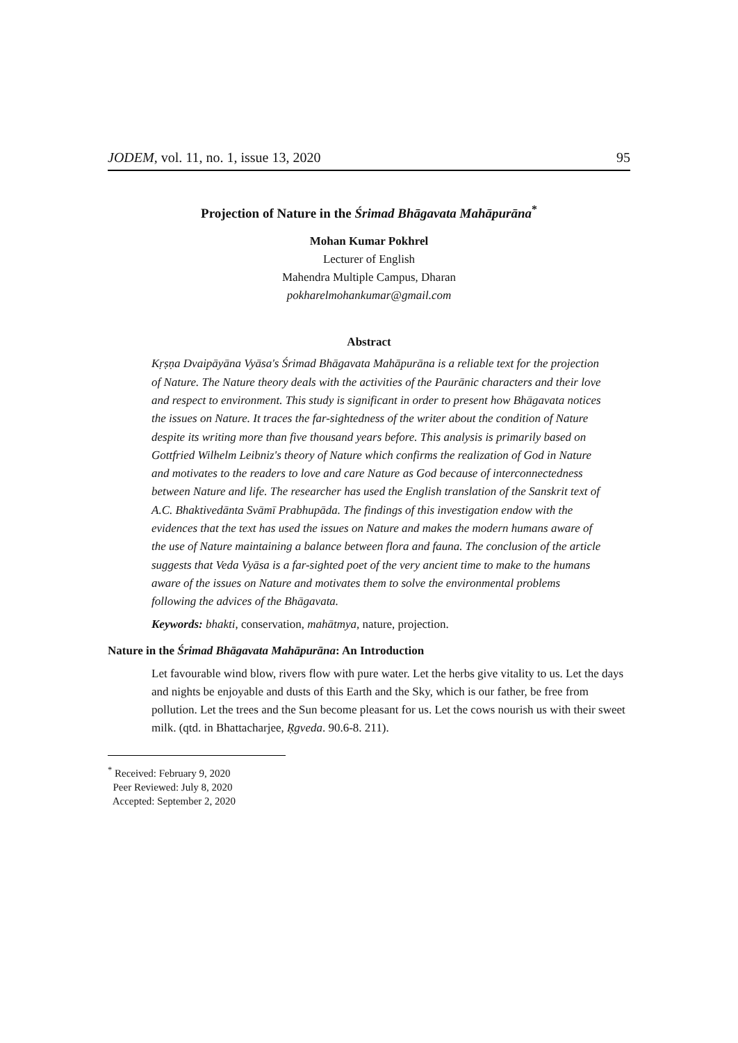JODEM, vol. 11, no. 1, issue 13, 2020 95
Projection of Nature in the Śrimad Bhāgavata Mahāpurāna<sup>*</sup>
Mohan Kumar Pokhrel
Lecturer of English
Mahendra Multiple Campus, Dharan
pokharelmohankumar@gmail.com
Abstract
Kṛṣṇa Dvaipāyāna Vyāsa's Śrimad Bhāgavata Mahāpurāna is a reliable text for the projection of Nature. The Nature theory deals with the activities of the Paurānic characters and their love and respect to environment. This study is significant in order to present how Bhāgavata notices the issues on Nature. It traces the far-sightedness of the writer about the condition of Nature despite its writing more than five thousand years before. This analysis is primarily based on Gottfried Wilhelm Leibniz's theory of Nature which confirms the realization of God in Nature and motivates to the readers to love and care Nature as God because of interconnectedness between Nature and life. The researcher has used the English translation of the Sanskrit text of A.C. Bhaktivedānta Svāmī Prabhupāda. The findings of this investigation endow with the evidences that the text has used the issues on Nature and makes the modern humans aware of the use of Nature maintaining a balance between flora and fauna. The conclusion of the article suggests that Veda Vyāsa is a far-sighted poet of the very ancient time to make to the humans aware of the issues on Nature and motivates them to solve the environmental problems following the advices of the Bhāgavata.
Keywords: bhakti, conservation, mahātmya, nature, projection.
Nature in the Śrimad Bhāgavata Mahāpurāna: An Introduction
Let favourable wind blow, rivers flow with pure water. Let the herbs give vitality to us. Let the days and nights be enjoyable and dusts of this Earth and the Sky, which is our father, be free from pollution. Let the trees and the Sun become pleasant for us. Let the cows nourish us with their sweet milk. (qtd. in Bhattacharjee, Ṛgveda. 90.6-8. 211).
<sup>*</sup> Received: February 9, 2020
Peer Reviewed: July 8, 2020
Accepted: September 2, 2020